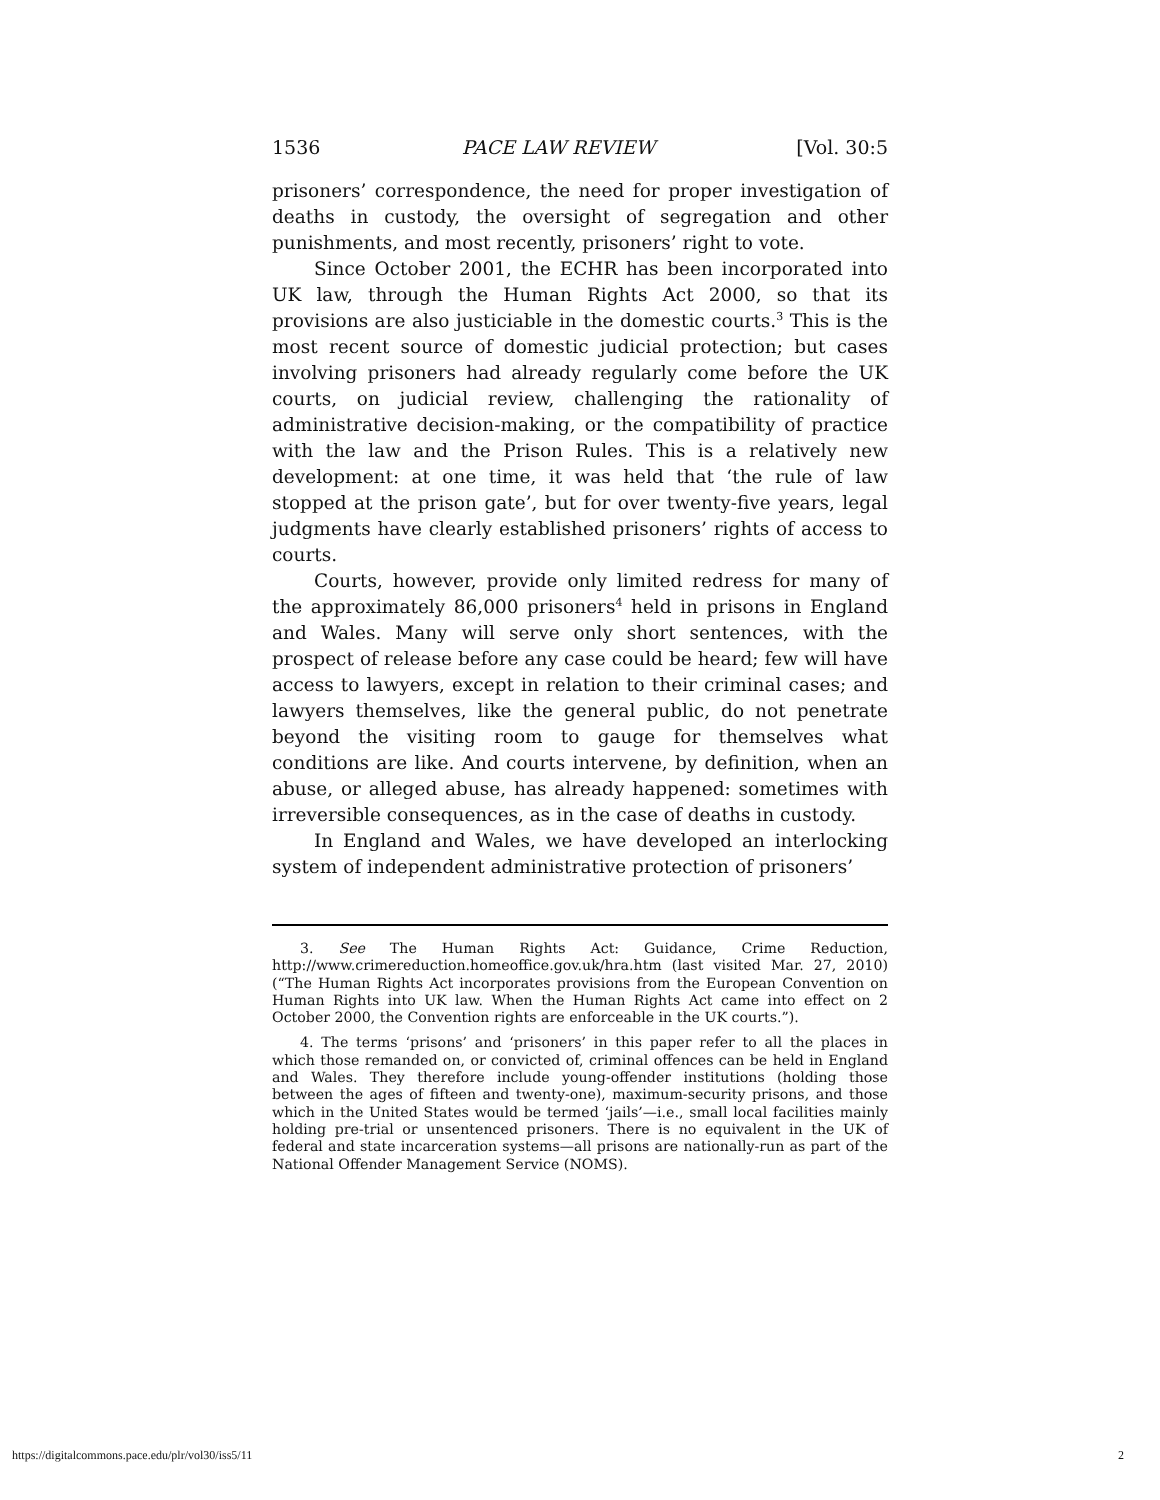1536 PACE LAW REVIEW [Vol. 30:5
prisoners’ correspondence, the need for proper investigation of deaths in custody, the oversight of segregation and other punishments, and most recently, prisoners’ right to vote.
Since October 2001, the ECHR has been incorporated into UK law, through the Human Rights Act 2000, so that its provisions are also justiciable in the domestic courts.<sup>3</sup> This is the most recent source of domestic judicial protection; but cases involving prisoners had already regularly come before the UK courts, on judicial review, challenging the rationality of administrative decision-making, or the compatibility of practice with the law and the Prison Rules. This is a relatively new development: at one time, it was held that ‘the rule of law stopped at the prison gate’, but for over twenty-five years, legal judgments have clearly established prisoners’ rights of access to courts.
Courts, however, provide only limited redress for many of the approximately 86,000 prisoners<sup>4</sup> held in prisons in England and Wales. Many will serve only short sentences, with the prospect of release before any case could be heard; few will have access to lawyers, except in relation to their criminal cases; and lawyers themselves, like the general public, do not penetrate beyond the visiting room to gauge for themselves what conditions are like. And courts intervene, by definition, when an abuse, or alleged abuse, has already happened: sometimes with irreversible consequences, as in the case of deaths in custody.
In England and Wales, we have developed an interlocking system of independent administrative protection of prisoners’
3. See The Human Rights Act: Guidance, Crime Reduction, http://www.crimereduction.homeoffice.gov.uk/hra.htm (last visited Mar. 27, 2010) (“The Human Rights Act incorporates provisions from the European Convention on Human Rights into UK law. When the Human Rights Act came into effect on 2 October 2000, the Convention rights are enforceable in the UK courts.”).
4. The terms ‘prisons’ and ‘prisoners’ in this paper refer to all the places in which those remanded on, or convicted of, criminal offences can be held in England and Wales. They therefore include young-offender institutions (holding those between the ages of fifteen and twenty-one), maximum-security prisons, and those which in the United States would be termed ‘jails’—i.e., small local facilities mainly holding pre-trial or unsentenced prisoners. There is no equivalent in the UK of federal and state incarceration systems—all prisons are nationally-run as part of the National Offender Management Service (NOMS).
https://digitalcommons.pace.edu/plr/vol30/iss5/11 2